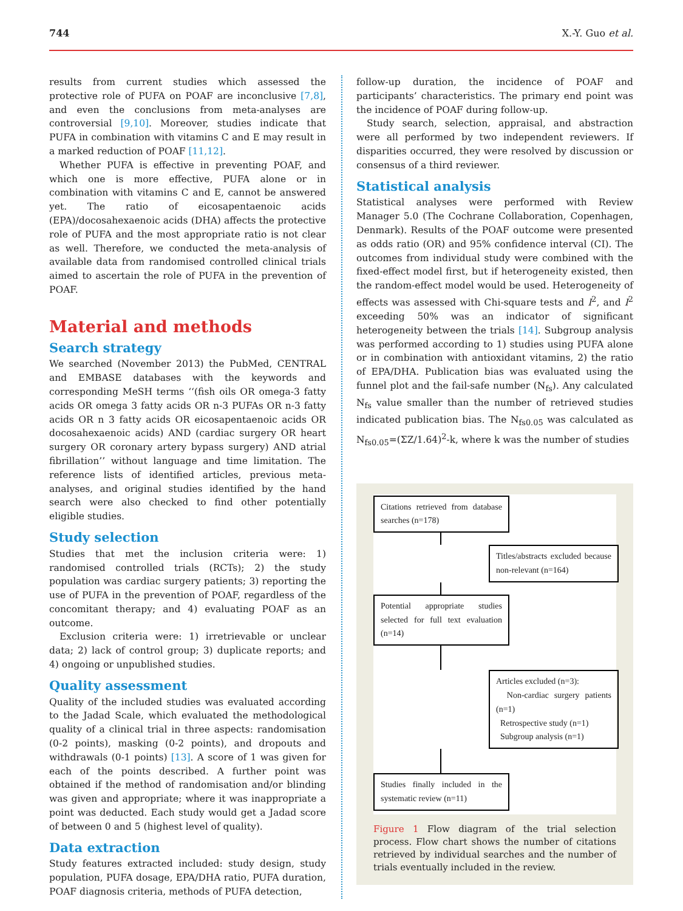744 X.-Y. Guo et al.
results from current studies which assessed the protective role of PUFA on POAF are inconclusive [7,8], and even the conclusions from meta-analyses are controversial [9,10]. Moreover, studies indicate that PUFA in combination with vitamins C and E may result in a marked reduction of POAF [11,12].
Whether PUFA is effective in preventing POAF, and which one is more effective, PUFA alone or in combination with vitamins C and E, cannot be answered yet. The ratio of eicosapentaenoic acids (EPA)/docosahexaenoic acids (DHA) affects the protective role of PUFA and the most appropriate ratio is not clear as well. Therefore, we conducted the meta-analysis of available data from randomised controlled clinical trials aimed to ascertain the role of PUFA in the prevention of POAF.
Material and methods
Search strategy
We searched (November 2013) the PubMed, CENTRAL and EMBASE databases with the keywords and corresponding MeSH terms ‘‘(fish oils OR omega-3 fatty acids OR omega 3 fatty acids OR n-3 PUFAs OR n-3 fatty acids OR n 3 fatty acids OR eicosapentaenoic acids OR docosahexaenoic acids) AND (cardiac surgery OR heart surgery OR coronary artery bypass surgery) AND atrial fibrillation’’ without language and time limitation. The reference lists of identified articles, previous meta-analyses, and original studies identified by the hand search were also checked to find other potentially eligible studies.
Study selection
Studies that met the inclusion criteria were: 1) randomised controlled trials (RCTs); 2) the study population was cardiac surgery patients; 3) reporting the use of PUFA in the prevention of POAF, regardless of the concomitant therapy; and 4) evaluating POAF as an outcome.
Exclusion criteria were: 1) irretrievable or unclear data; 2) lack of control group; 3) duplicate reports; and 4) ongoing or unpublished studies.
Quality assessment
Quality of the included studies was evaluated according to the Jadad Scale, which evaluated the methodological quality of a clinical trial in three aspects: randomisation (0-2 points), masking (0-2 points), and dropouts and withdrawals (0-1 points) [13]. A score of 1 was given for each of the points described. A further point was obtained if the method of randomisation and/or blinding was given and appropriate; where it was inappropriate a point was deducted. Each study would get a Jadad score of between 0 and 5 (highest level of quality).
Data extraction
Study features extracted included: study design, study population, PUFA dosage, EPA/DHA ratio, PUFA duration, POAF diagnosis criteria, methods of PUFA detection,
follow-up duration, the incidence of POAF and participants’ characteristics. The primary end point was the incidence of POAF during follow-up.
Study search, selection, appraisal, and abstraction were all performed by two independent reviewers. If disparities occurred, they were resolved by discussion or consensus of a third reviewer.
Statistical analysis
Statistical analyses were performed with Review Manager 5.0 (The Cochrane Collaboration, Copenhagen, Denmark). Results of the POAF outcome were presented as odds ratio (OR) and 95% confidence interval (CI). The outcomes from individual study were combined with the fixed-effect model first, but if heterogeneity existed, then the random-effect model would be used. Heterogeneity of effects was assessed with Chi-square tests and I<sup>2</sup>, and I<sup>2</sup> exceeding 50% was an indicator of significant heterogeneity between the trials [14]. Subgroup analysis was performed according to 1) studies using PUFA alone or in combination with antioxidant vitamins, 2) the ratio of EPA/DHA. Publication bias was evaluated using the funnel plot and the fail-safe number (N<sub>fs</sub>). Any calculated N<sub>fs</sub> value smaller than the number of retrieved studies indicated publication bias. The N<sub>fs0.05</sub> was calculated as N<sub>fs0.05</sub>=(ΣZ/1.64)<sup>2</sup>-k, where k was the number of studies
Citations retrieved from database searches (n=178)
Titles/abstracts excluded because non-relevant (n=164)
Potential appropriate studies selected for full text evaluation (n=14)
Articles excluded (n=3):
Non-cardiac surgery patients (n=1)
Retrospective study (n=1)
Subgroup analysis (n=1)
Studies finally included in the systematic review (n=11)
Figure 1 Flow diagram of the trial selection process. Flow chart shows the number of citations retrieved by individual searches and the number of trials eventually included in the review.